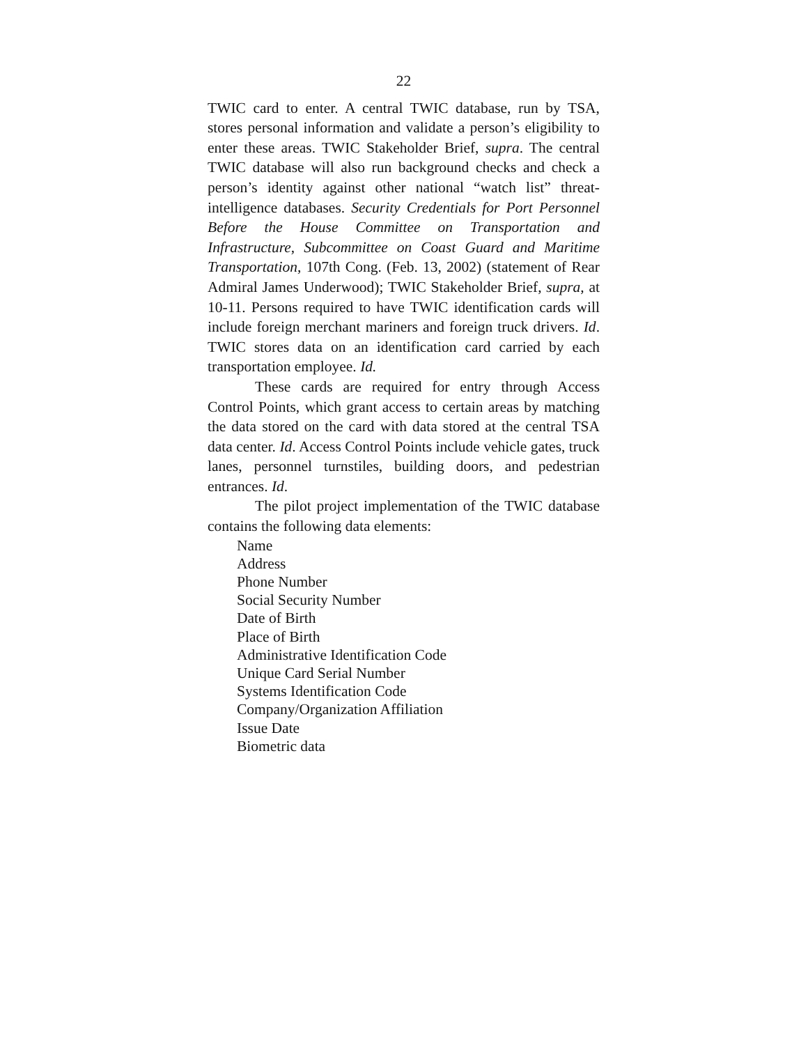22
TWIC card to enter. A central TWIC database, run by TSA, stores personal information and validate a person’s eligibility to enter these areas. TWIC Stakeholder Brief, supra. The central TWIC database will also run background checks and check a person’s identity against other national “watch list” threat-intelligence databases. Security Credentials for Port Personnel Before the House Committee on Transportation and Infrastructure, Subcommittee on Coast Guard and Maritime Transportation, 107th Cong. (Feb. 13, 2002) (statement of Rear Admiral James Underwood); TWIC Stakeholder Brief, supra, at 10-11. Persons required to have TWIC identification cards will include foreign merchant mariners and foreign truck drivers. Id. TWIC stores data on an identification card carried by each transportation employee. Id.
These cards are required for entry through Access Control Points, which grant access to certain areas by matching the data stored on the card with data stored at the central TSA data center. Id. Access Control Points include vehicle gates, truck lanes, personnel turnstiles, building doors, and pedestrian entrances. Id.
The pilot project implementation of the TWIC database contains the following data elements:
Name
Address
Phone Number
Social Security Number
Date of Birth
Place of Birth
Administrative Identification Code
Unique Card Serial Number
Systems Identification Code
Company/Organization Affiliation
Issue Date
Biometric data